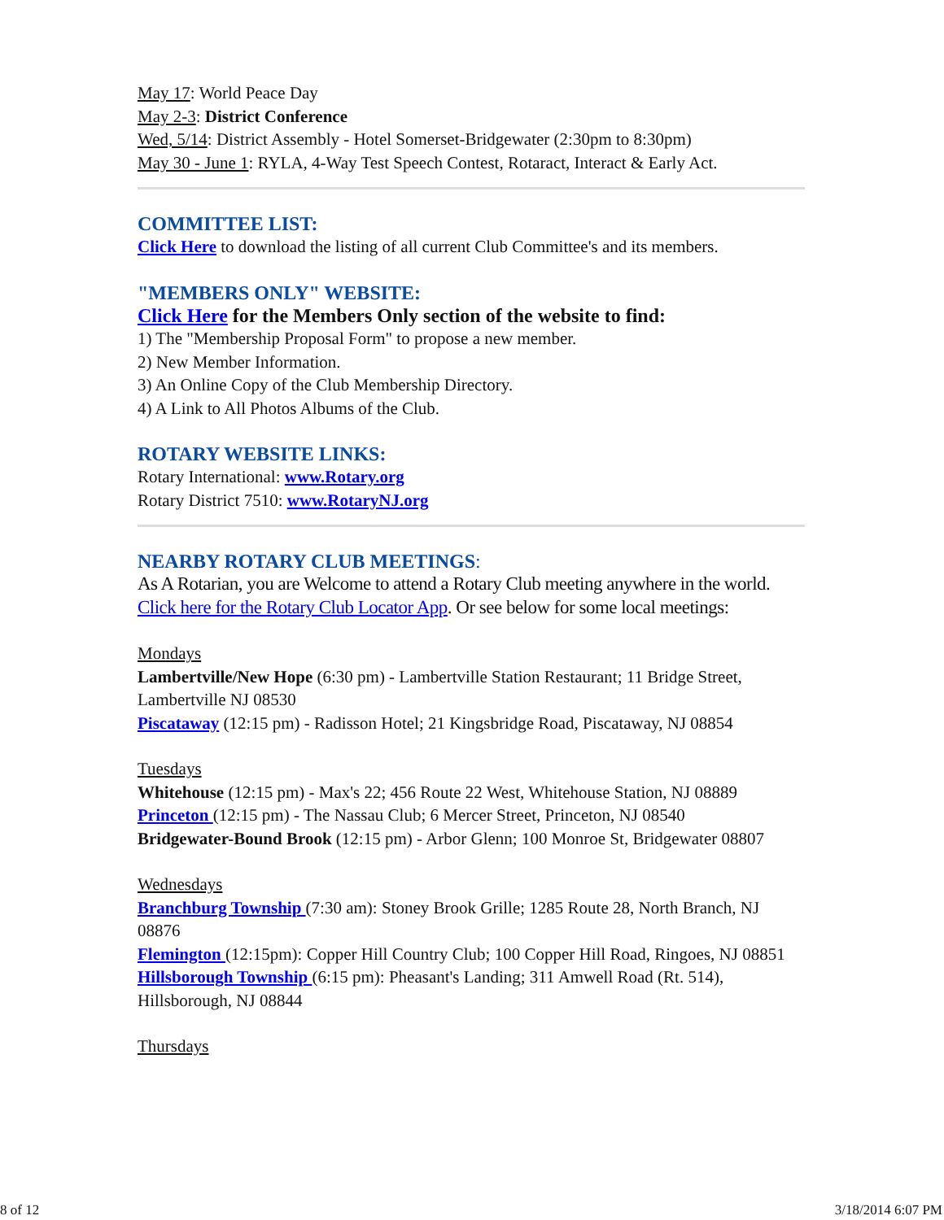May 17: World Peace Day
May 2-3: District Conference
Wed, 5/14: District Assembly - Hotel Somerset-Bridgewater (2:30pm to 8:30pm)
May 30 - June 1: RYLA, 4-Way Test Speech Contest, Rotaract, Interact & Early Act.
COMMITTEE LIST:
Click Here to download the listing of all current Club Committee's and its members.
"MEMBERS ONLY" WEBSITE:
Click Here for the Members Only section of the website to find:
1) The "Membership Proposal Form" to propose a new member.
2) New Member Information.
3) An Online Copy of the Club Membership Directory.
4) A Link to All Photos Albums of the Club.
ROTARY WEBSITE LINKS:
Rotary International: www.Rotary.org
Rotary District 7510: www.RotaryNJ.org
NEARBY ROTARY CLUB MEETINGS:
As A Rotarian, you are Welcome to attend a Rotary Club meeting anywhere in the world. Click here for the Rotary Club Locator App. Or see below for some local meetings:
Mondays
Lambertville/New Hope (6:30 pm) - Lambertville Station Restaurant; 11 Bridge Street, Lambertville NJ 08530
Piscataway (12:15 pm) - Radisson Hotel; 21 Kingsbridge Road, Piscataway, NJ 08854
Tuesdays
Whitehouse (12:15 pm) - Max's 22; 456 Route 22 West, Whitehouse Station, NJ 08889
Princeton (12:15 pm) - The Nassau Club; 6 Mercer Street, Princeton, NJ 08540
Bridgewater-Bound Brook (12:15 pm) - Arbor Glenn; 100 Monroe St, Bridgewater 08807
Wednesdays
Branchburg Township (7:30 am): Stoney Brook Grille; 1285 Route 28, North Branch, NJ 08876
Flemington (12:15pm): Copper Hill Country Club; 100 Copper Hill Road, Ringoes, NJ 08851
Hillsborough Township (6:15 pm): Pheasant's Landing; 311 Amwell Road (Rt. 514), Hillsborough, NJ 08844
Thursdays
8 of 12 3/18/2014 6:07 PM